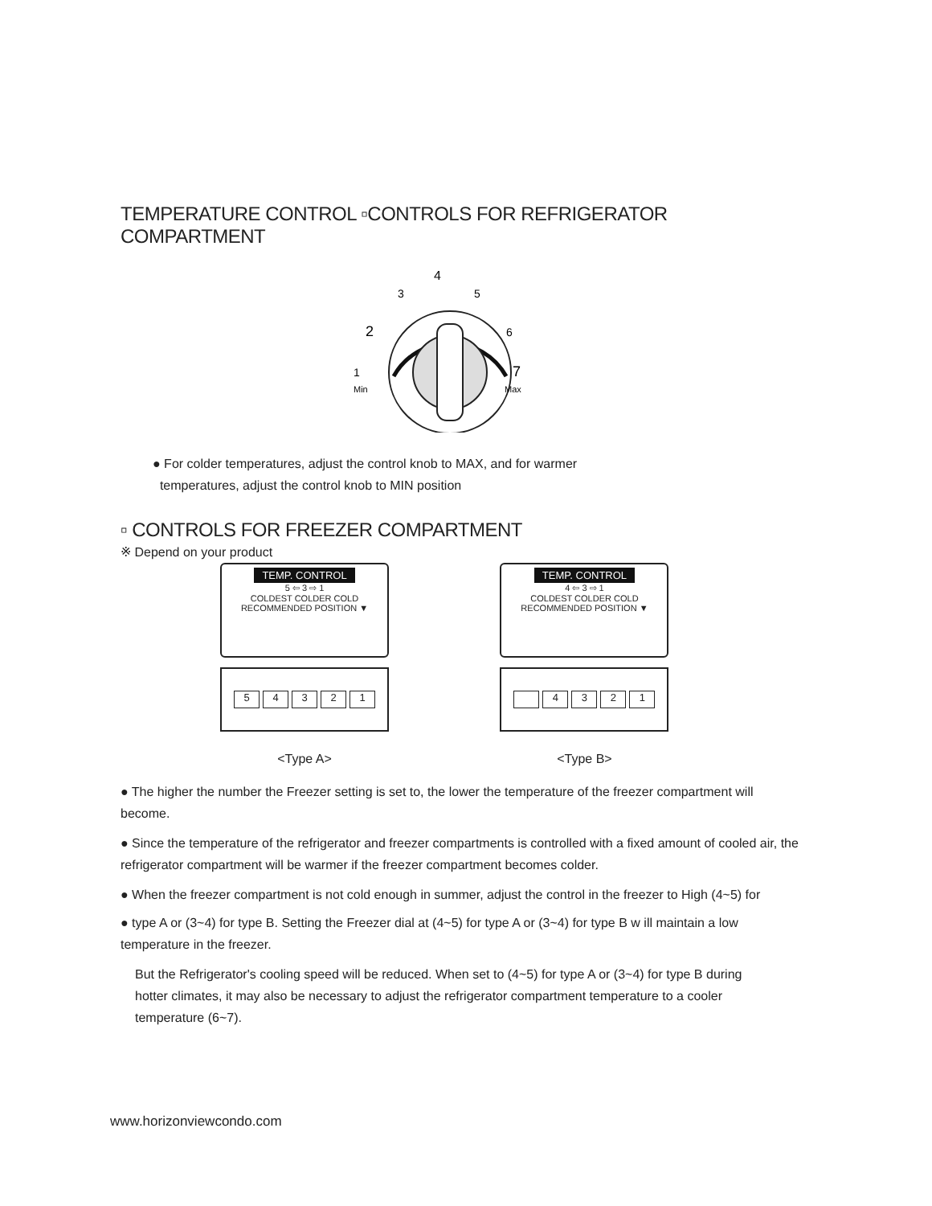TEMPERATURE CONTROL ▫CONTROLS FOR REFRIGERATOR COMPARTMENT
4
3
5
2
6
1
7
Min
Max
● For colder temperatures, adjust the control knob to MAX, and for warmer
temperatures, adjust the control knob to MIN position
▫ CONTROLS FOR FREEZER COMPARTMENT
※ Depend on your product
TEMP. CONTROL
5 ⇦ 3 ⇨ 1
COLDEST COLDER COLD
RECOMMENDED POSITION ▼
54321
<Type A>
TEMP. CONTROL
4 ⇦ 3 ⇨ 1
COLDEST COLDER COLD
RECOMMENDED POSITION ▼
4321
<Type B>
● The higher the number the Freezer setting is set to, the lower the temperature of the freezer compartment will become.
● Since the temperature of the refrigerator and freezer compartments is controlled with a fixed amount of cooled air, the refrigerator compartment will be warmer if the freezer compartment becomes colder.
● When the freezer compartment is not cold enough in summer, adjust the control in the freezer to High (4~5) for
● type A or (3~4) for type B. Setting the Freezer dial at (4~5) for type A or (3~4) for type B w ill maintain a low temperature in the freezer.
But the Refrigerator's cooling speed will be reduced. When set to (4~5) for type A or (3~4) for type B during hotter climates, it may also be necessary to adjust the refrigerator compartment temperature to a cooler temperature (6~7).
www.horizonviewcondo.com